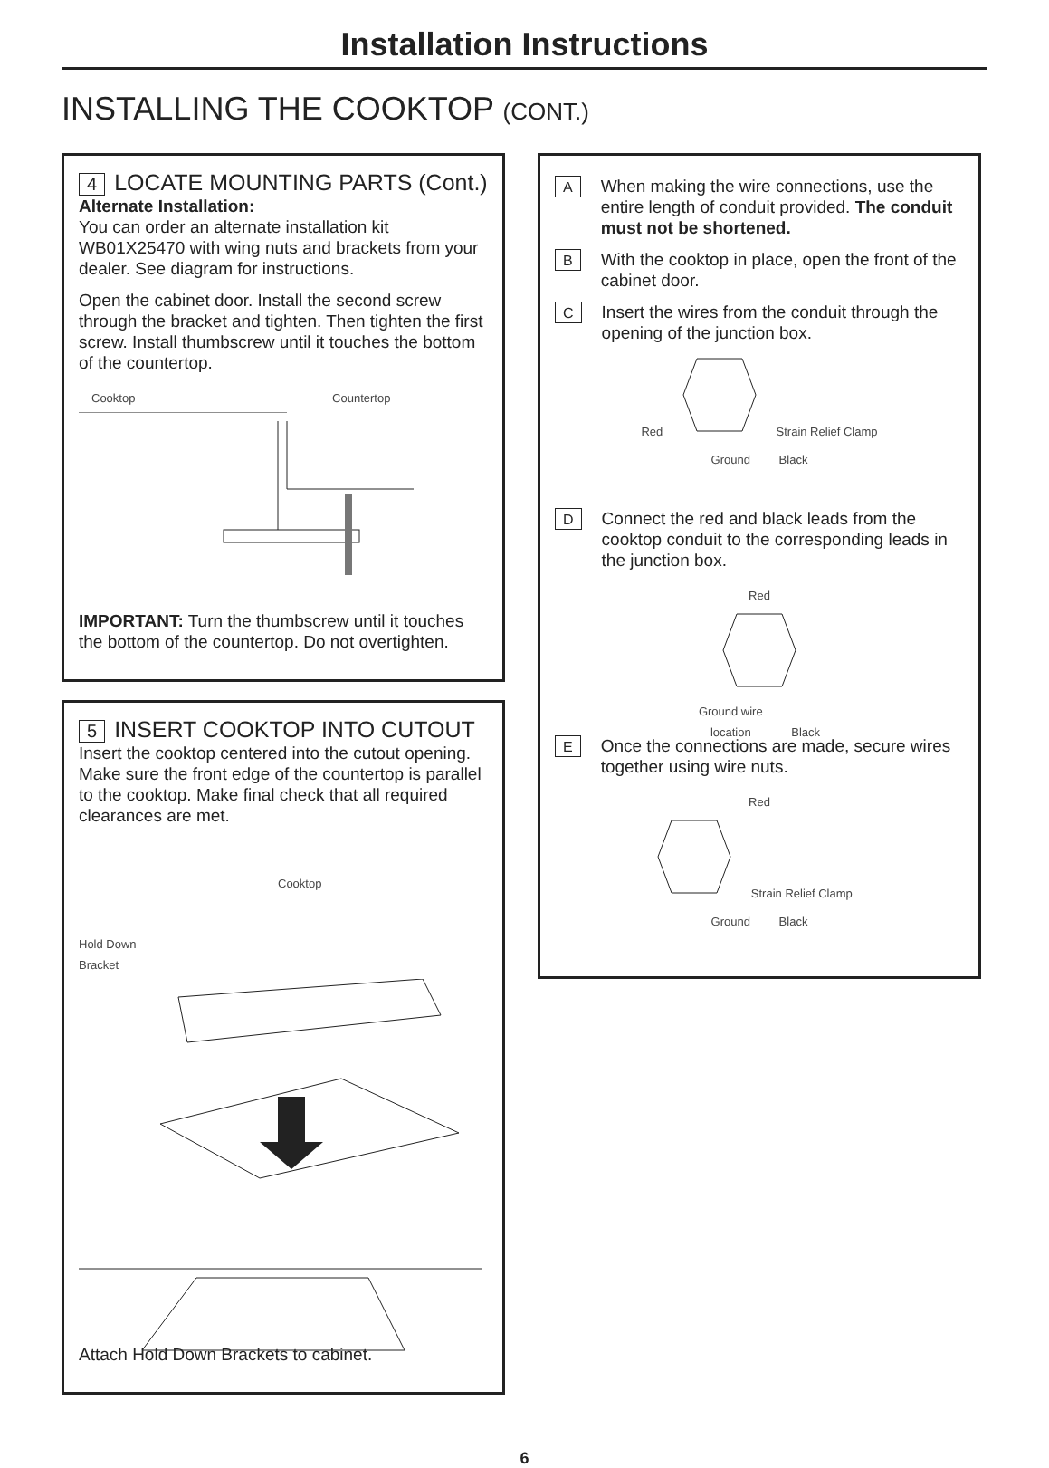Installation Instructions
INSTALLING THE COOKTOP (CONT.)
4 LOCATE MOUNTING PARTS (Cont.)
Alternate Installation:
You can order an alternate installation kit WB01X25470 with wing nuts and brackets from your dealer. See diagram for instructions.
Open the cabinet door. Install the second screw through the bracket and tighten. Then tighten the first screw. Install thumbscrew until it touches the bottom of the countertop.
Cooktop Countertop
IMPORTANT: Turn the thumbscrew until it touches the bottom of the countertop. Do not overtighten.
5 INSERT COOKTOP INTO CUTOUT
Insert the cooktop centered into the cutout opening. Make sure the front edge of the countertop is parallel to the cooktop. Make final check that all required clearances are met.
Cooktop
Hold Down
Bracket
Attach Hold Down Brackets to cabinet.
A
When making the wire connections, use the entire length of conduit provided. The conduit must not be shortened.
B
With the cooktop in place, open the front of the cabinet door.
C
Insert the wires from the conduit through the opening of the junction box.
Red Strain Relief Clamp
Ground Black
D
Connect the red and black leads from the cooktop conduit to the corresponding leads in the junction box.
Red
Ground wire
location Black
E
Once the connections are made, secure wires together using wire nuts.
Red
Strain Relief Clamp
Ground Black
6